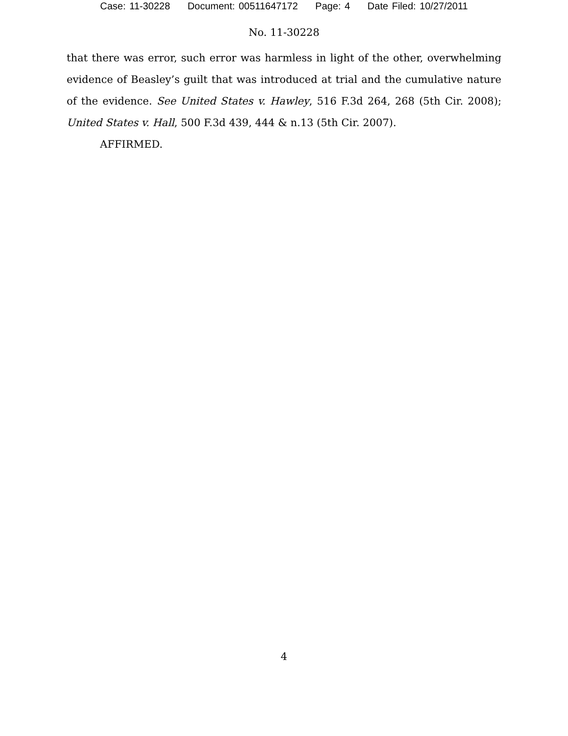Case: 11-30228 Document: 00511647172 Page: 4 Date Filed: 10/27/2011
No. 11-30228
that there was error, such error was harmless in light of the other, overwhelming evidence of Beasley’s guilt that was introduced at trial and the cumulative nature of the evidence. See United States v. Hawley, 516 F.3d 264, 268 (5th Cir. 2008); United States v. Hall, 500 F.3d 439, 444 & n.13 (5th Cir. 2007).
AFFIRMED.
4